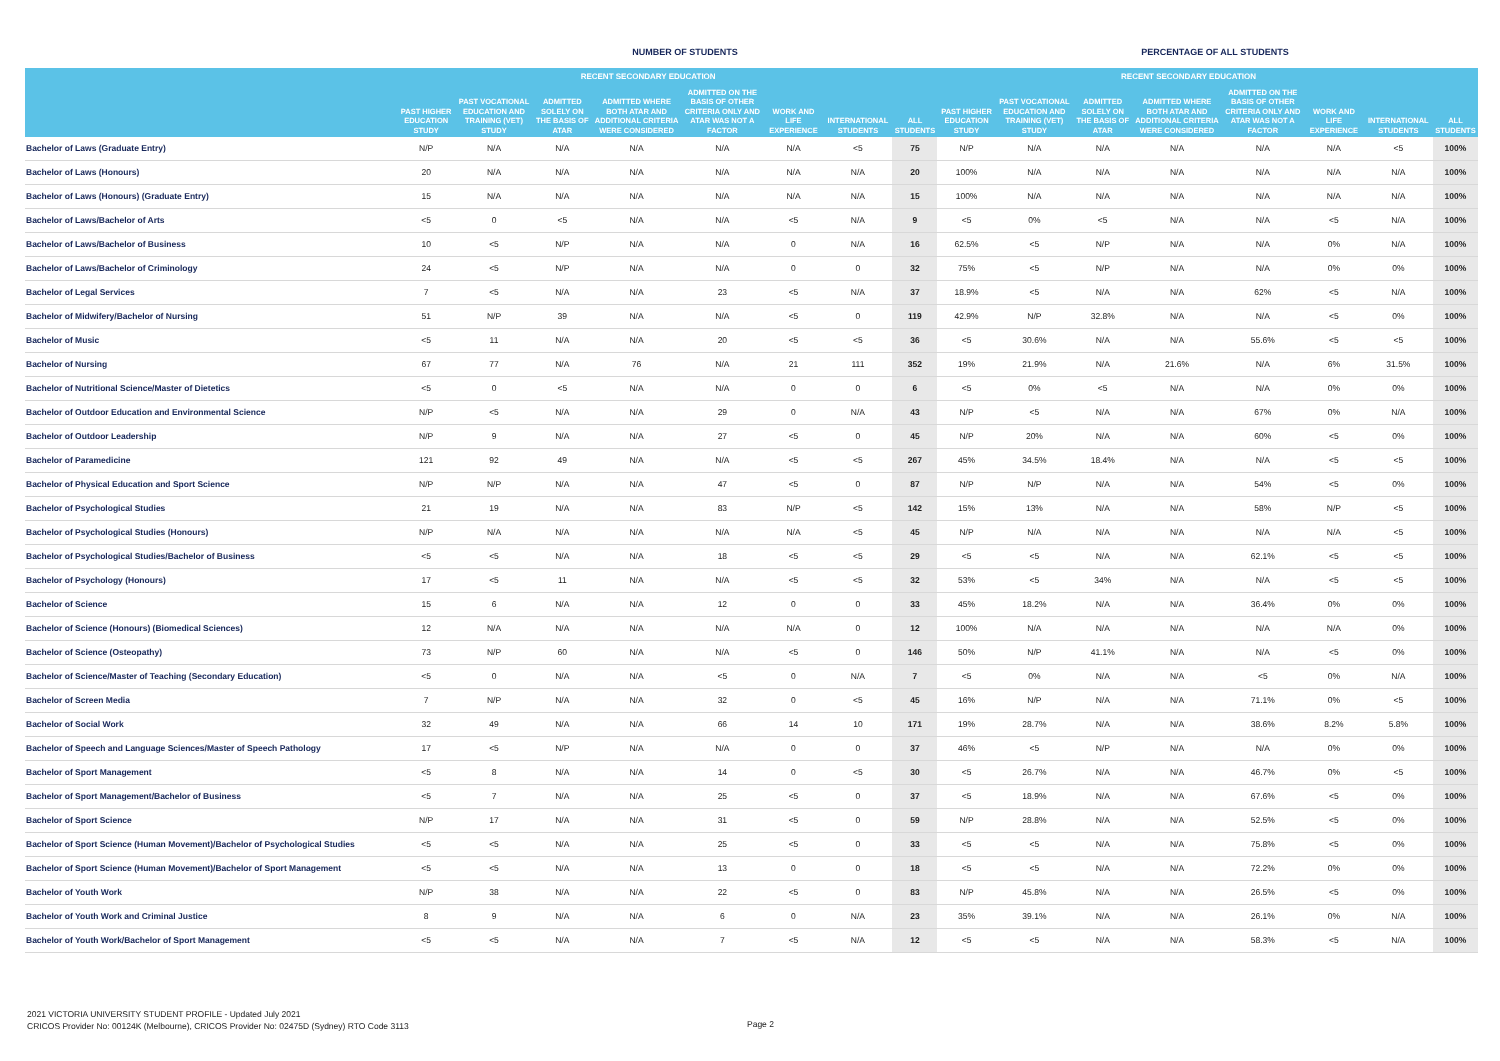NUMBER OF STUDENTS
PERCENTAGE OF ALL STUDENTS
| | | | RECENT SECONDARY EDUCATION | | | | | | | | RECENT SECONDARY EDUCATION | | | | | |
| --- | --- | --- | --- | --- | --- | --- | --- | --- | --- | --- | --- | --- | --- | --- | --- | --- |
| | PAST HIGHER EDUCATION STUDY | PAST VOCATIONAL EDUCATION AND TRAINING (VET) STUDY | ADMITTED SOLELY ON THE BASIS OF ATAR | ADMITTED WHERE BOTH ATAR AND ADDITIONAL CRITERIA WERE CONSIDERED | ADMITTED ON THE BASIS OF OTHER CRITERIA ONLY AND ATAR WAS NOT A FACTOR | WORK AND LIFE EXPERIENCE | INTERNATIONAL STUDENTS | ALL STUDENTS | PAST HIGHER EDUCATION STUDY | PAST VOCATIONAL EDUCATION AND TRAINING (VET) STUDY | ADMITTED SOLELY ON THE BASIS OF ATAR | ADMITTED WHERE BOTH ATAR AND ADDITIONAL CRITERIA WERE CONSIDERED | ADMITTED ON THE BASIS OF OTHER CRITERIA ONLY AND ATAR WAS NOT A FACTOR | WORK AND LIFE EXPERIENCE | INTERNATIONAL STUDENTS | ALL STUDENTS |
| Bachelor of Laws (Graduate Entry) | N/P | N/A | N/A | N/A | N/A | N/A | <5 | 75 | N/P | N/A | N/A | N/A | N/A | N/A | <5 | 100% |
| Bachelor of Laws (Honours) | 20 | N/A | N/A | N/A | N/A | N/A | N/A | 20 | 100% | N/A | N/A | N/A | N/A | N/A | N/A | 100% |
| Bachelor of Laws (Honours) (Graduate Entry) | 15 | N/A | N/A | N/A | N/A | N/A | N/A | 15 | 100% | N/A | N/A | N/A | N/A | N/A | N/A | 100% |
| Bachelor of Laws/Bachelor of Arts | <5 | 0 | <5 | N/A | N/A | <5 | N/A | 9 | <5 | 0% | <5 | N/A | N/A | <5 | N/A | 100% |
| Bachelor of Laws/Bachelor of Business | 10 | <5 | N/P | N/A | N/A | 0 | N/A | 16 | 62.5% | <5 | N/P | N/A | N/A | 0% | N/A | 100% |
| Bachelor of Laws/Bachelor of Criminology | 24 | <5 | N/P | N/A | N/A | 0 | 0 | 32 | 75% | <5 | N/P | N/A | N/A | 0% | 0% | 100% |
| Bachelor of Legal Services | 7 | <5 | N/A | N/A | 23 | <5 | N/A | 37 | 18.9% | <5 | N/A | N/A | 62% | <5 | N/A | 100% |
| Bachelor of Midwifery/Bachelor of Nursing | 51 | N/P | 39 | N/A | N/A | <5 | 0 | 119 | 42.9% | N/P | 32.8% | N/A | N/A | <5 | 0% | 100% |
| Bachelor of Music | <5 | 11 | N/A | N/A | 20 | <5 | <5 | 36 | <5 | 30.6% | N/A | N/A | 55.6% | <5 | <5 | 100% |
| Bachelor of Nursing | 67 | 77 | N/A | 76 | N/A | 21 | 111 | 352 | 19% | 21.9% | N/A | 21.6% | N/A | 6% | 31.5% | 100% |
| Bachelor of Nutritional Science/Master of Dietetics | <5 | 0 | <5 | N/A | N/A | 0 | 0 | 6 | <5 | 0% | <5 | N/A | N/A | 0% | 0% | 100% |
| Bachelor of Outdoor Education and Environmental Science | N/P | <5 | N/A | N/A | 29 | 0 | N/A | 43 | N/P | <5 | N/A | N/A | 67% | 0% | N/A | 100% |
| Bachelor of Outdoor Leadership | N/P | 9 | N/A | N/A | 27 | <5 | 0 | 45 | N/P | 20% | N/A | N/A | 60% | <5 | 0% | 100% |
| Bachelor of Paramedicine | 121 | 92 | 49 | N/A | N/A | <5 | <5 | 267 | 45% | 34.5% | 18.4% | N/A | N/A | <5 | <5 | 100% |
| Bachelor of Physical Education and Sport Science | N/P | N/P | N/A | N/A | 47 | <5 | 0 | 87 | N/P | N/P | N/A | N/A | 54% | <5 | 0% | 100% |
| Bachelor of Psychological Studies | 21 | 19 | N/A | N/A | 83 | N/P | <5 | 142 | 15% | 13% | N/A | N/A | 58% | N/P | <5 | 100% |
| Bachelor of Psychological Studies (Honours) | N/P | N/A | N/A | N/A | N/A | N/A | <5 | 45 | N/P | N/A | N/A | N/A | N/A | N/A | <5 | 100% |
| Bachelor of Psychological Studies/Bachelor of Business | <5 | <5 | N/A | N/A | 18 | <5 | <5 | 29 | <5 | <5 | N/A | N/A | 62.1% | <5 | <5 | 100% |
| Bachelor of Psychology (Honours) | 17 | <5 | 11 | N/A | N/A | <5 | <5 | 32 | 53% | <5 | 34% | N/A | N/A | <5 | <5 | 100% |
| Bachelor of Science | 15 | 6 | N/A | N/A | 12 | 0 | 0 | 33 | 45% | 18.2% | N/A | N/A | 36.4% | 0% | 0% | 100% |
| Bachelor of Science (Honours) (Biomedical Sciences) | 12 | N/A | N/A | N/A | N/A | N/A | 0 | 12 | 100% | N/A | N/A | N/A | N/A | N/A | 0% | 100% |
| Bachelor of Science (Osteopathy) | 73 | N/P | 60 | N/A | N/A | <5 | 0 | 146 | 50% | N/P | 41.1% | N/A | N/A | <5 | 0% | 100% |
| Bachelor of Science/Master of Teaching (Secondary Education) | <5 | 0 | N/A | N/A | <5 | 0 | N/A | 7 | <5 | 0% | N/A | N/A | <5 | 0% | N/A | 100% |
| Bachelor of Screen Media | 7 | N/P | N/A | N/A | 32 | 0 | <5 | 45 | 16% | N/P | N/A | N/A | 71.1% | 0% | <5 | 100% |
| Bachelor of Social Work | 32 | 49 | N/A | N/A | 66 | 14 | 10 | 171 | 19% | 28.7% | N/A | N/A | 38.6% | 8.2% | 5.8% | 100% |
| Bachelor of Speech and Language Sciences/Master of Speech Pathology | 17 | <5 | N/P | N/A | N/A | 0 | 0 | 37 | 46% | <5 | N/P | N/A | N/A | 0% | 0% | 100% |
| Bachelor of Sport Management | <5 | 8 | N/A | N/A | 14 | 0 | <5 | 30 | <5 | 26.7% | N/A | N/A | 46.7% | 0% | <5 | 100% |
| Bachelor of Sport Management/Bachelor of Business | <5 | 7 | N/A | N/A | 25 | <5 | 0 | 37 | <5 | 18.9% | N/A | N/A | 67.6% | <5 | 0% | 100% |
| Bachelor of Sport Science | N/P | 17 | N/A | N/A | 31 | <5 | 0 | 59 | N/P | 28.8% | N/A | N/A | 52.5% | <5 | 0% | 100% |
| Bachelor of Sport Science (Human Movement)/Bachelor of Psychological Studies | <5 | <5 | N/A | N/A | 25 | <5 | 0 | 33 | <5 | <5 | N/A | N/A | 75.8% | <5 | 0% | 100% |
| Bachelor of Sport Science (Human Movement)/Bachelor of Sport Management | <5 | <5 | N/A | N/A | 13 | 0 | 0 | 18 | <5 | <5 | N/A | N/A | 72.2% | 0% | 0% | 100% |
| Bachelor of Youth Work | N/P | 38 | N/A | N/A | 22 | <5 | 0 | 83 | N/P | 45.8% | N/A | N/A | 26.5% | <5 | 0% | 100% |
| Bachelor of Youth Work and Criminal Justice | 8 | 9 | N/A | N/A | 6 | 0 | N/A | 23 | 35% | 39.1% | N/A | N/A | 26.1% | 0% | N/A | 100% |
| Bachelor of Youth Work/Bachelor of Sport Management | <5 | <5 | N/A | N/A | 7 | <5 | N/A | 12 | <5 | <5 | N/A | N/A | 58.3% | <5 | N/A | 100% |
2021 VICTORIA UNIVERSITY STUDENT PROFILE - Updated July 2021
CRICOS Provider No: 00124K (Melbourne), CRICOS Provider No: 02475D (Sydney) RTO Code 3113
Page 2